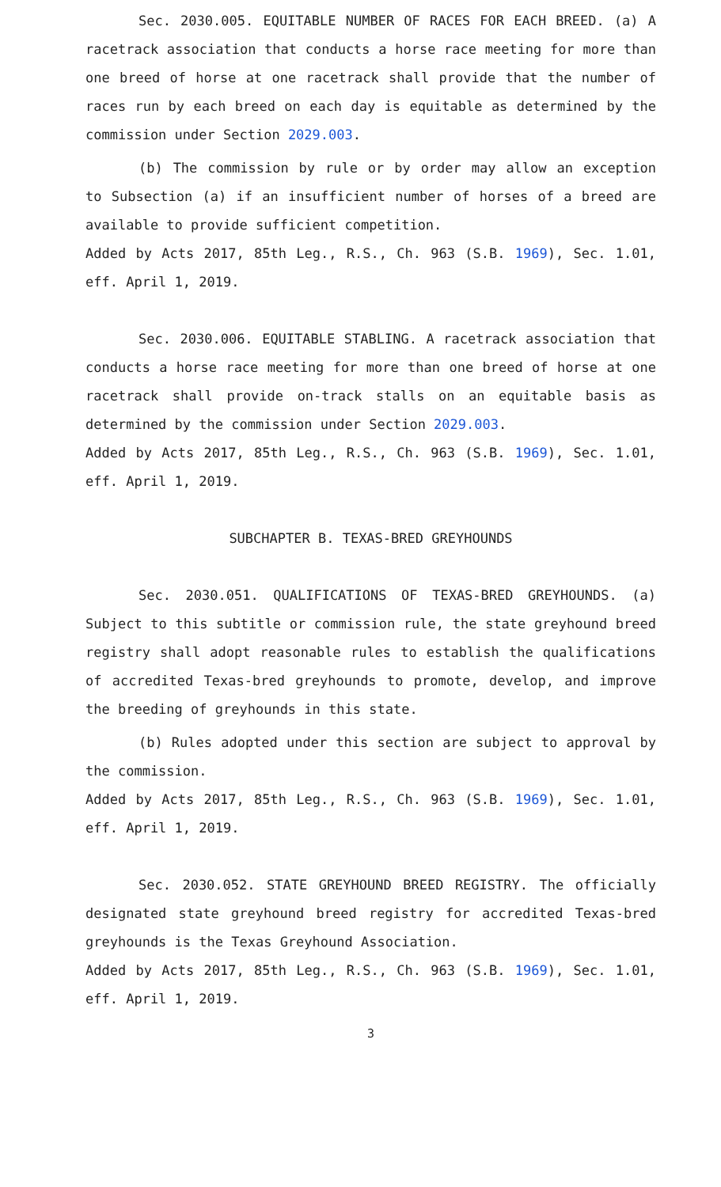Sec. 2030.005. EQUITABLE NUMBER OF RACES FOR EACH BREED. (a) A racetrack association that conducts a horse race meeting for more than one breed of horse at one racetrack shall provide that the number of races run by each breed on each day is equitable as determined by the commission under Section 2029.003.
(b) The commission by rule or by order may allow an exception to Subsection (a) if an insufficient number of horses of a breed are available to provide sufficient competition.
Added by Acts 2017, 85th Leg., R.S., Ch. 963 (S.B. 1969), Sec. 1.01, eff. April 1, 2019.
Sec. 2030.006. EQUITABLE STABLING. A racetrack association that conducts a horse race meeting for more than one breed of horse at one racetrack shall provide on-track stalls on an equitable basis as determined by the commission under Section 2029.003.
Added by Acts 2017, 85th Leg., R.S., Ch. 963 (S.B. 1969), Sec. 1.01, eff. April 1, 2019.
SUBCHAPTER B. TEXAS-BRED GREYHOUNDS
Sec. 2030.051. QUALIFICATIONS OF TEXAS-BRED GREYHOUNDS. (a) Subject to this subtitle or commission rule, the state greyhound breed registry shall adopt reasonable rules to establish the qualifications of accredited Texas-bred greyhounds to promote, develop, and improve the breeding of greyhounds in this state.
(b) Rules adopted under this section are subject to approval by the commission.
Added by Acts 2017, 85th Leg., R.S., Ch. 963 (S.B. 1969), Sec. 1.01, eff. April 1, 2019.
Sec. 2030.052. STATE GREYHOUND BREED REGISTRY. The officially designated state greyhound breed registry for accredited Texas-bred greyhounds is the Texas Greyhound Association.
Added by Acts 2017, 85th Leg., R.S., Ch. 963 (S.B. 1969), Sec. 1.01, eff. April 1, 2019.
3